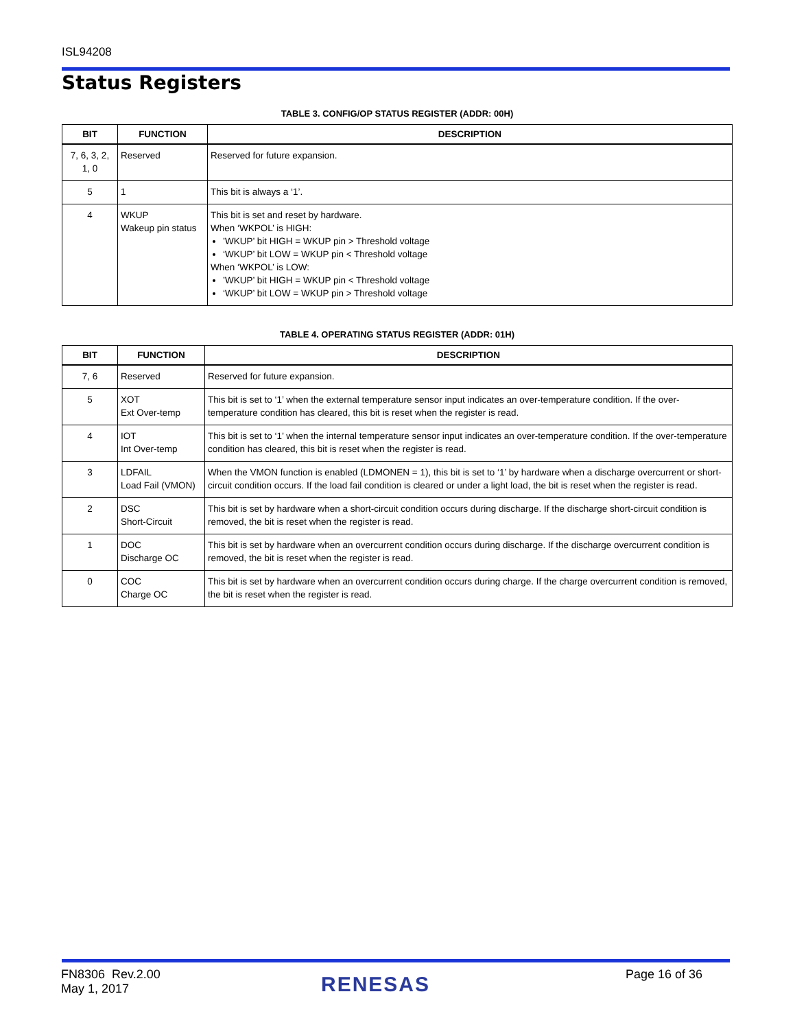ISL94208
Status Registers
TABLE 3. CONFIG/OP STATUS REGISTER (ADDR: 00H)
| BIT | FUNCTION | DESCRIPTION |
| --- | --- | --- |
| 7, 6, 3, 2, 1, 0 | Reserved | Reserved for future expansion. |
| 5 | 1 | This bit is always a ‘1’. |
| 4 | WKUP Wakeup pin status | This bit is set and reset by hardware. When ‘WKPOL’ is HIGH: ’WKUP’ bit HIGH = WKUP pin > Threshold voltage ‘WKUP’ bit LOW = WKUP pin < Threshold voltage When ‘WKPOL’ is LOW: ’WKUP’ bit HIGH = WKUP pin < Threshold voltage ‘WKUP’ bit LOW = WKUP pin > Threshold voltage |
TABLE 4. OPERATING STATUS REGISTER (ADDR: 01H)
| BIT | FUNCTION | DESCRIPTION |
| --- | --- | --- |
| 7, 6 | Reserved | Reserved for future expansion. |
| 5 | XOT Ext Over-temp | This bit is set to ‘1’ when the external temperature sensor input indicates an over-temperature condition. If the over-temperature condition has cleared, this bit is reset when the register is read. |
| 4 | IOT Int Over-temp | This bit is set to ‘1’ when the internal temperature sensor input indicates an over-temperature condition. If the over-temperature condition has cleared, this bit is reset when the register is read. |
| 3 | LDFAIL Load Fail (VMON) | When the VMON function is enabled (LDMONEN = 1), this bit is set to ‘1’ by hardware when a discharge overcurrent or short-circuit condition occurs. If the load fail condition is cleared or under a light load, the bit is reset when the register is read. |
| 2 | DSC Short-Circuit | This bit is set by hardware when a short-circuit condition occurs during discharge. If the discharge short-circuit condition is removed, the bit is reset when the register is read. |
| 1 | DOC Discharge OC | This bit is set by hardware when an overcurrent condition occurs during discharge. If the discharge overcurrent condition is removed, the bit is reset when the register is read. |
| 0 | COC Charge OC | This bit is set by hardware when an overcurrent condition occurs during charge. If the charge overcurrent condition is removed, the bit is reset when the register is read. |
FN8306 Rev.2.00
May 1, 2017
RENESAS Page 16 of 36